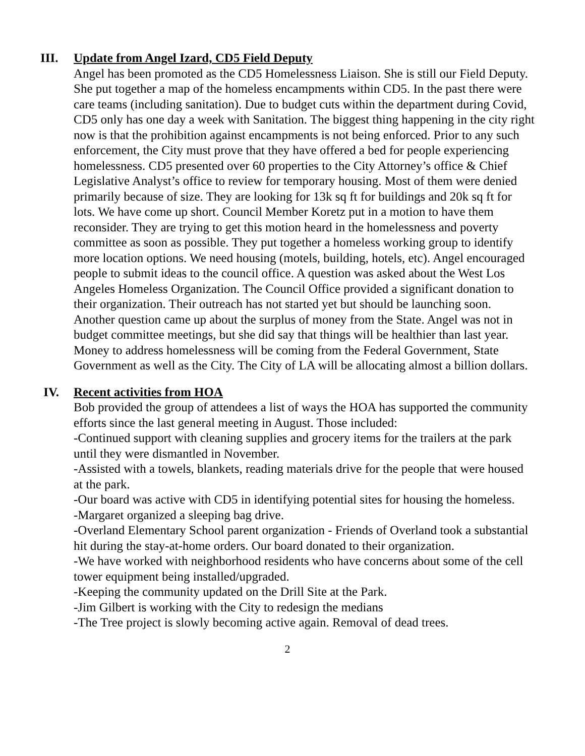III.
Update from Angel Izard, CD5 Field Deputy
Angel has been promoted as the CD5 Homelessness Liaison. She is still our Field Deputy. She put together a map of the homeless encampments within CD5. In the past there were care teams (including sanitation). Due to budget cuts within the department during Covid, CD5 only has one day a week with Sanitation. The biggest thing happening in the city right now is that the prohibition against encampments is not being enforced. Prior to any such enforcement, the City must prove that they have offered a bed for people experiencing homelessness. CD5 presented over 60 properties to the City Attorney’s office & Chief Legislative Analyst’s office to review for temporary housing. Most of them were denied primarily because of size. They are looking for 13k sq ft for buildings and 20k sq ft for lots. We have come up short. Council Member Koretz put in a motion to have them reconsider. They are trying to get this motion heard in the homelessness and poverty committee as soon as possible. They put together a homeless working group to identify more location options. We need housing (motels, building, hotels, etc). Angel encouraged people to submit ideas to the council office. A question was asked about the West Los Angeles Homeless Organization. The Council Office provided a significant donation to their organization. Their outreach has not started yet but should be launching soon. Another question came up about the surplus of money from the State. Angel was not in budget committee meetings, but she did say that things will be healthier than last year. Money to address homelessness will be coming from the Federal Government, State Government as well as the City. The City of LA will be allocating almost a billion dollars.
IV.
Recent activities from HOA
Bob provided the group of attendees a list of ways the HOA has supported the community efforts since the last general meeting in August. Those included:
-Continued support with cleaning supplies and grocery items for the trailers at the park until they were dismantled in November.
-Assisted with a towels, blankets, reading materials drive for the people that were housed at the park.
-Our board was active with CD5 in identifying potential sites for housing the homeless.
-Margaret organized a sleeping bag drive.
-Overland Elementary School parent organization - Friends of Overland took a substantial hit during the stay-at-home orders. Our board donated to their organization.
-We have worked with neighborhood residents who have concerns about some of the cell tower equipment being installed/upgraded.
-Keeping the community updated on the Drill Site at the Park.
-Jim Gilbert is working with the City to redesign the medians
-The Tree project is slowly becoming active again. Removal of dead trees.
2